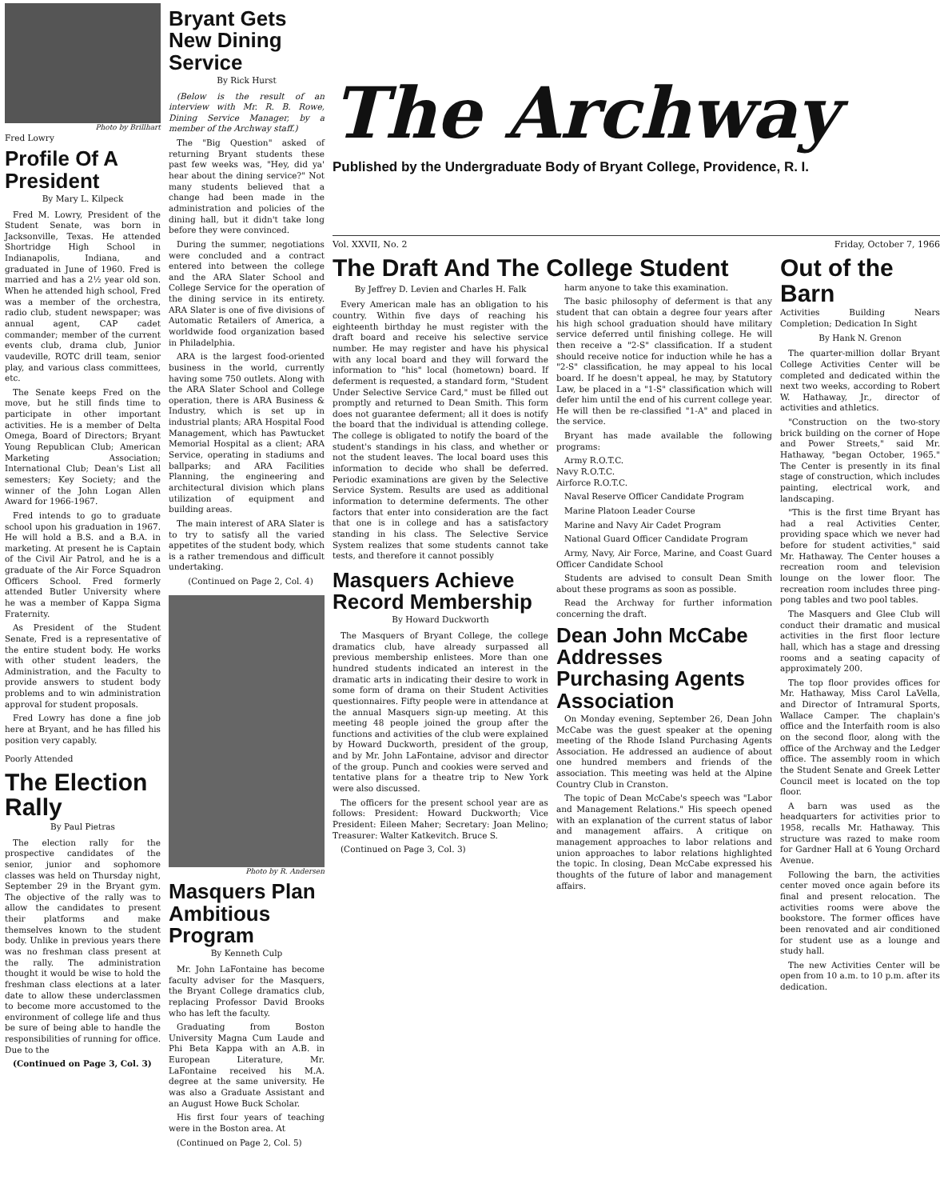Photo by Brillhart
Fred Lowry
Profile Of A President
By Mary L. Kilpeck
Fred M. Lowry, President of the Student Senate, was born in Jacksonville, Texas. He attended Shortridge High School in Indianapolis, Indiana, and graduated in June of 1960. Fred is married and has a 2½ year old son. When he attended high school, Fred was a member of the orchestra, radio club, student newspaper; was annual agent, CAP cadet commander; member of the current events club, drama club, Junior vaudeville, ROTC drill team, senior play, and various class committees, etc.
The Senate keeps Fred on the move, but he still finds time to participate in other important activities. He is a member of Delta Omega, Board of Directors; Bryant Young Republican Club; American Marketing Association; International Club; Dean's List all semesters; Key Society; and the winner of the John Logan Allen Award for 1966-1967.
Fred intends to go to graduate school upon his graduation in 1967. He will hold a B.S. and a B.A. in marketing. At present he is Captain of the Civil Air Patrol, and he is a graduate of the Air Force Squadron Officers School. Fred formerly attended Butler University where he was a member of Kappa Sigma Fraternity.
As President of the Student Senate, Fred is a representative of the entire student body. He works with other student leaders, the Administration, and the Faculty to provide answers to student body problems and to win administration approval for student proposals.
Fred Lowry has done a fine job here at Bryant, and he has filled his position very capably.
Poorly Attended
The Election Rally
By Paul Pietras
The election rally for the prospective candidates of the senior, junior and sophomore classes was held on Thursday night, September 29 in the Bryant gym. The objective of the rally was to allow the candidates to present their platforms and make themselves known to the student body. Unlike in previous years there was no freshman class present at the rally. The administration thought it would be wise to hold the freshman class elections at a later date to allow these underclassmen to become more accustomed to the environment of college life and thus be sure of being able to handle the responsibilities of running for office. Due to the
(Continued on Page 3, Col. 3)
Bryant Gets New Dining Service
By Rick Hurst
(Below is the result of an interview with Mr. R. B. Rowe, Dining Service Manager, by a member of the Archway staff.)
The "Big Question" asked of returning Bryant students these past few weeks was, "Hey, did ya' hear about the dining service?" Not many students believed that a change had been made in the administration and policies of the dining hall, but it didn't take long before they were convinced.
During the summer, negotiations were concluded and a contract entered into between the college and the ARA Slater School and College Service for the operation of the dining service in its entirety. ARA Slater is one of five divisions of Automatic Retailers of America, a worldwide food organization based in Philadelphia.
ARA is the largest food-oriented business in the world, currently having some 750 outlets. Along with the ARA Slater School and College operation, there is ARA Business & Industry, which is set up in industrial plants; ARA Hospital Food Management, which has Pawtucket Memorial Hospital as a client; ARA Service, operating in stadiums and ballparks; and ARA Facilities Planning, the engineering and architectural division which plans utilization of equipment and building areas.
The main interest of ARA Slater is to try to satisfy all the varied appetites of the student body, which is a rather tremendous and difficult undertaking.
(Continued on Page 2, Col. 4)
Photo by R. Andersen
Masquers Plan Ambitious Program
By Kenneth Culp
Mr. John LaFontaine has become faculty adviser for the Masquers, the Bryant College dramatics club, replacing Professor David Brooks who has left the faculty.
Graduating from Boston University Magna Cum Laude and Phi Beta Kappa with an A.B. in European Literature, Mr. LaFontaine received his M.A. degree at the same university. He was also a Graduate Assistant and an August Howe Buck Scholar.
His first four years of teaching were in the Boston area. At
(Continued on Page 2, Col. 5)
The Archway
Published by the Undergraduate Body of Bryant College, Providence, R. I.
Vol. XXVII, No. 2 Friday, October 7, 1966
The Draft And The College Student
By Jeffrey D. Levien and Charles H. Falk
Every American male has an obligation to his country. Within five days of reaching his eighteenth birthday he must register with the draft board and receive his selective service number. He may register and have his physical with any local board and they will forward the information to "his" local (hometown) board. If deferment is requested, a standard form, "Student Under Selective Service Card," must be filled out promptly and returned to Dean Smith. This form does not guarantee deferment; all it does is notify the board that the individual is attending college. The college is obligated to notify the board of the student's standings in his class, and whether or not the student leaves. The local board uses this information to decide who shall be deferred. Periodic examinations are given by the Selective Service System. Results are used as additional information to determine deferments. The other factors that enter into consideration are the fact that one is in college and has a satisfactory standing in his class. The Selective Service System realizes that some students cannot take tests, and therefore it cannot possibly
Masquers Achieve Record Membership
By Howard Duckworth
The Masquers of Bryant College, the college dramatics club, have already surpassed all previous membership enlistees. More than one hundred students indicated an interest in the dramatic arts in indicating their desire to work in some form of drama on their Student Activities questionnaires. Fifty people were in attendance at the annual Masquers sign-up meeting. At this meeting 48 people joined the group after the functions and activities of the club were explained by Howard Duckworth, president of the group, and by Mr. John LaFontaine, advisor and director of the group. Punch and cookies were served and tentative plans for a theatre trip to New York were also discussed.
The officers for the present school year are as follows: President: Howard Duckworth; Vice President: Eileen Maher; Secretary: Joan Melino; Treasurer: Walter Katkevitch. Bruce S.
(Continued on Page 3, Col. 3)
harm anyone to take this examination.
The basic philosophy of deferment is that any student that can obtain a degree four years after his high school graduation should have military service deferred until finishing college. He will then receive a "2-S" classification. If a student should receive notice for induction while he has a "2-S" classification, he may appeal to his local board. If he doesn't appeal, he may, by Statutory Law, be placed in a "1-S" classification which will defer him until the end of his current college year. He will then be re-classified "1-A" and placed in the service.
Bryant has made available the following programs:
Army R.O.T.C.
Navy R.O.T.C.
Airforce R.O.T.C.
Naval Reserve Officer Candidate Program
Marine Platoon Leader Course
Marine and Navy Air Cadet Program
National Guard Officer Candidate Program
Army, Navy, Air Force, Marine, and Coast Guard Officer Candidate School
Students are advised to consult Dean Smith about these programs as soon as possible.
Read the Archway for further information concerning the draft.
Dean John McCabe Addresses Purchasing Agents Association
On Monday evening, September 26, Dean John McCabe was the guest speaker at the opening meeting of the Rhode Island Purchasing Agents Association. He addressed an audience of about one hundred members and friends of the association. This meeting was held at the Alpine Country Club in Cranston.
The topic of Dean McCabe's speech was "Labor and Management Relations." His speech opened with an explanation of the current status of labor and management affairs. A critique on management approaches to labor relations and union approaches to labor relations highlighted the topic. In closing, Dean McCabe expressed his thoughts of the future of labor and management affairs.
Out of the Barn
Activities Building Nears Completion; Dedication In Sight
By Hank N. Grenon
The quarter-million dollar Bryant College Activities Center will be completed and dedicated within the next two weeks, according to Robert W. Hathaway, Jr., director of activities and athletics.
"Construction on the two-story brick building on the corner of Hope and Power Streets," said Mr. Hathaway, "began October, 1965." The Center is presently in its final stage of construction, which includes painting, electrical work, and landscaping.
"This is the first time Bryant has had a real Activities Center, providing space which we never had before for student activities," said Mr. Hathaway. The Center houses a recreation room and television lounge on the lower floor. The recreation room includes three ping-pong tables and two pool tables.
The Masquers and Glee Club will conduct their dramatic and musical activities in the first floor lecture hall, which has a stage and dressing rooms and a seating capacity of approximately 200.
The top floor provides offices for Mr. Hathaway, Miss Carol LaVella, and Director of Intramural Sports, Wallace Camper. The chaplain's office and the Interfaith room is also on the second floor, along with the office of the Archway and the Ledger office. The assembly room in which the Student Senate and Greek Letter Council meet is located on the top floor.
A barn was used as the headquarters for activities prior to 1958, recalls Mr. Hathaway. This structure was razed to make room for Gardner Hall at 6 Young Orchard Avenue.
Following the barn, the activities center moved once again before its final and present relocation. The activities rooms were above the bookstore. The former offices have been renovated and air conditioned for student use as a lounge and study hall.
The new Activities Center will be open from 10 a.m. to 10 p.m. after its dedication.